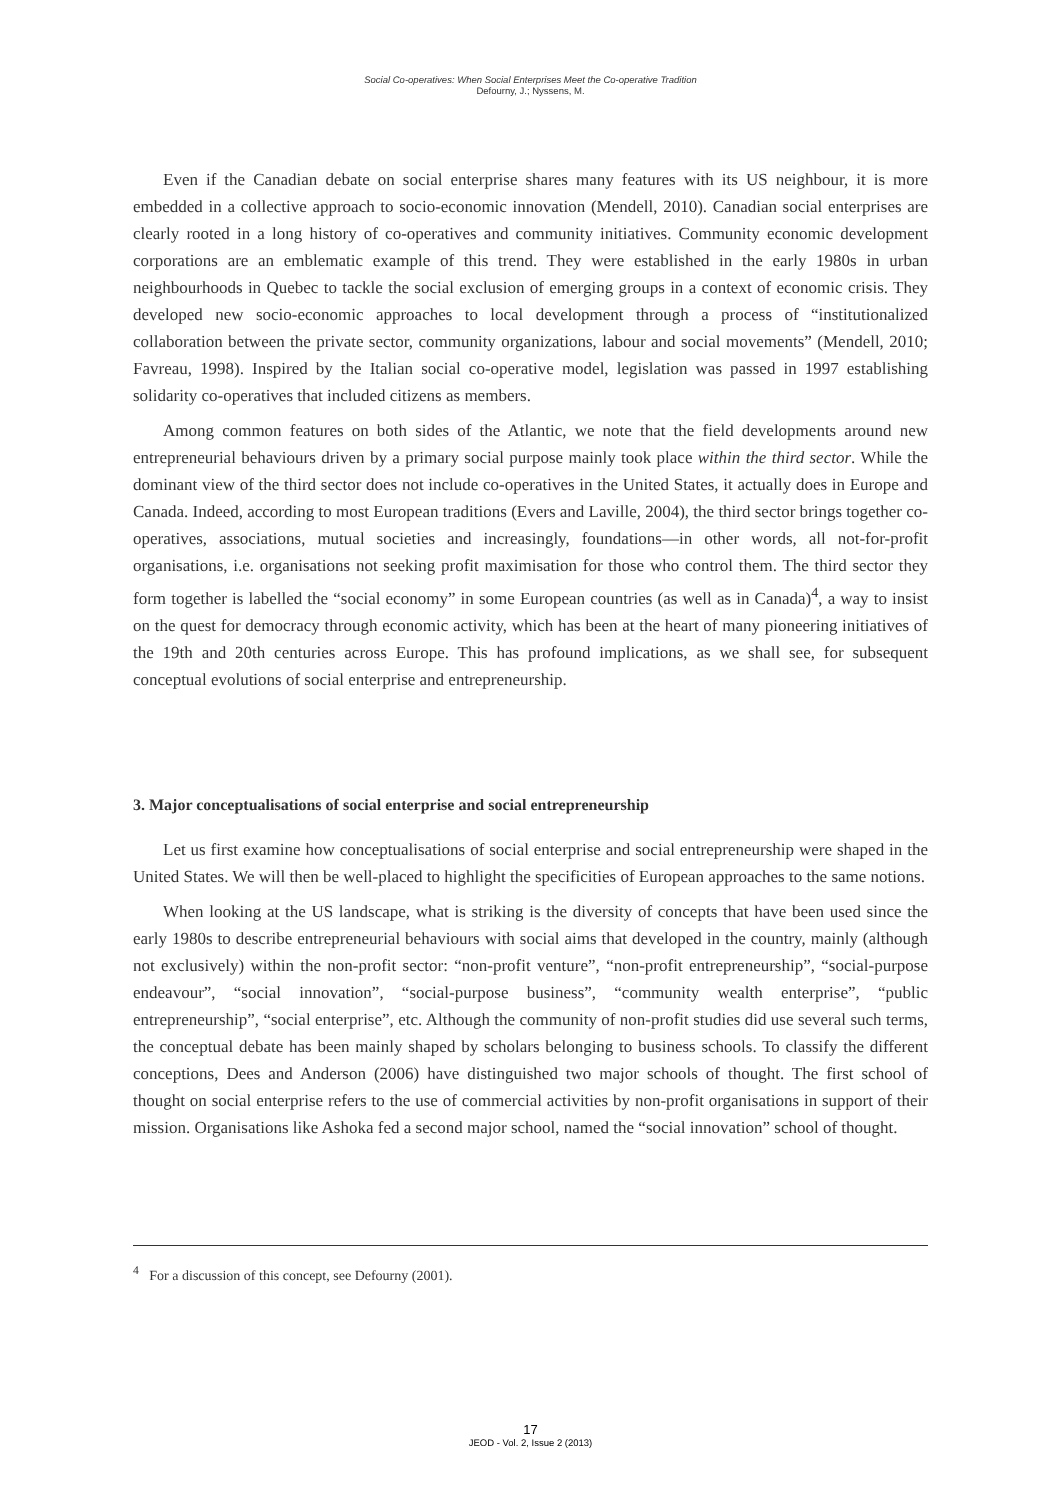Social Co-operatives: When Social Enterprises Meet the Co-operative Tradition
Defourny, J.; Nyssens, M.
Even if the Canadian debate on social enterprise shares many features with its US neighbour, it is more embedded in a collective approach to socio-economic innovation (Mendell, 2010). Canadian social enterprises are clearly rooted in a long history of co-operatives and community initiatives. Community economic development corporations are an emblematic example of this trend. They were established in the early 1980s in urban neighbourhoods in Quebec to tackle the social exclusion of emerging groups in a context of economic crisis. They developed new socio-economic approaches to local development through a process of “institutionalized collaboration between the private sector, community organizations, labour and social movements” (Mendell, 2010; Favreau, 1998). Inspired by the Italian social co-operative model, legislation was passed in 1997 establishing solidarity co-operatives that included citizens as members.
Among common features on both sides of the Atlantic, we note that the field developments around new entrepreneurial behaviours driven by a primary social purpose mainly took place within the third sector. While the dominant view of the third sector does not include co-operatives in the United States, it actually does in Europe and Canada. Indeed, according to most European traditions (Evers and Laville, 2004), the third sector brings together co-operatives, associations, mutual societies and increasingly, foundations—in other words, all not-for-profit organisations, i.e. organisations not seeking profit maximisation for those who control them. The third sector they form together is labelled the “social economy” in some European countries (as well as in Canada)<sup>4</sup>, a way to insist on the quest for democracy through economic activity, which has been at the heart of many pioneering initiatives of the 19th and 20th centuries across Europe. This has profound implications, as we shall see, for subsequent conceptual evolutions of social enterprise and entrepreneurship.
3. Major conceptualisations of social enterprise and social entrepreneurship
Let us first examine how conceptualisations of social enterprise and social entrepreneurship were shaped in the United States. We will then be well-placed to highlight the specificities of European approaches to the same notions.
When looking at the US landscape, what is striking is the diversity of concepts that have been used since the early 1980s to describe entrepreneurial behaviours with social aims that developed in the country, mainly (although not exclusively) within the non-profit sector: “non-profit venture”, “non-profit entrepreneurship”, “social-purpose endeavour”, “social innovation”, “social-purpose business”, “community wealth enterprise”, “public entrepreneurship”, “social enterprise”, etc. Although the community of non-profit studies did use several such terms, the conceptual debate has been mainly shaped by scholars belonging to business schools. To classify the different conceptions, Dees and Anderson (2006) have distinguished two major schools of thought. The first school of thought on social enterprise refers to the use of commercial activities by non-profit organisations in support of their mission. Organisations like Ashoka fed a second major school, named the “social innovation” school of thought.
<sup>4</sup> For a discussion of this concept, see Defourny (2001).
17
JEOD - Vol. 2, Issue 2 (2013)